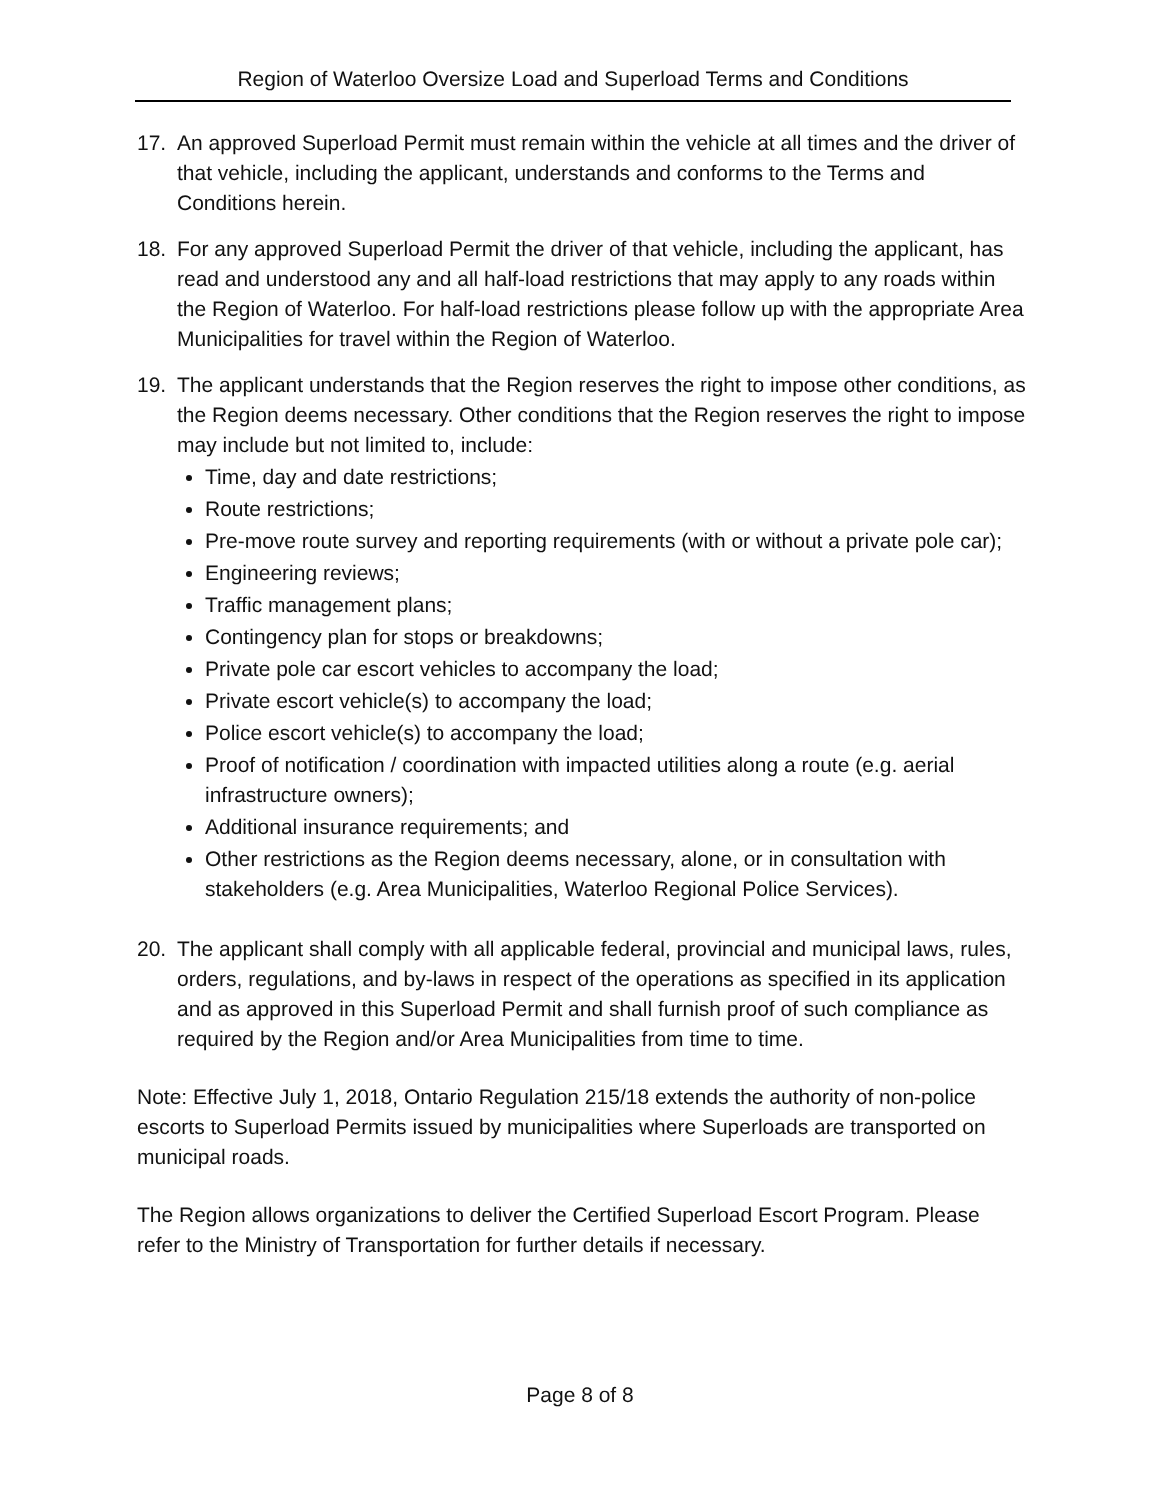Region of Waterloo Oversize Load and Superload Terms and Conditions
17. An approved Superload Permit must remain within the vehicle at all times and the driver of that vehicle, including the applicant, understands and conforms to the Terms and Conditions herein.
18. For any approved Superload Permit the driver of that vehicle, including the applicant, has read and understood any and all half-load restrictions that may apply to any roads within the Region of Waterloo. For half-load restrictions please follow up with the appropriate Area Municipalities for travel within the Region of Waterloo.
19. The applicant understands that the Region reserves the right to impose other conditions, as the Region deems necessary. Other conditions that the Region reserves the right to impose may include but not limited to, include:
Time, day and date restrictions;
Route restrictions;
Pre-move route survey and reporting requirements (with or without a private pole car);
Engineering reviews;
Traffic management plans;
Contingency plan for stops or breakdowns;
Private pole car escort vehicles to accompany the load;
Private escort vehicle(s) to accompany the load;
Police escort vehicle(s) to accompany the load;
Proof of notification / coordination with impacted utilities along a route (e.g. aerial infrastructure owners);
Additional insurance requirements; and
Other restrictions as the Region deems necessary, alone, or in consultation with stakeholders (e.g. Area Municipalities, Waterloo Regional Police Services).
20. The applicant shall comply with all applicable federal, provincial and municipal laws, rules, orders, regulations, and by-laws in respect of the operations as specified in its application and as approved in this Superload Permit and shall furnish proof of such compliance as required by the Region and/or Area Municipalities from time to time.
Note: Effective July 1, 2018, Ontario Regulation 215/18 extends the authority of non-police escorts to Superload Permits issued by municipalities where Superloads are transported on municipal roads.
The Region allows organizations to deliver the Certified Superload Escort Program. Please refer to the Ministry of Transportation for further details if necessary.
Page 8 of 8